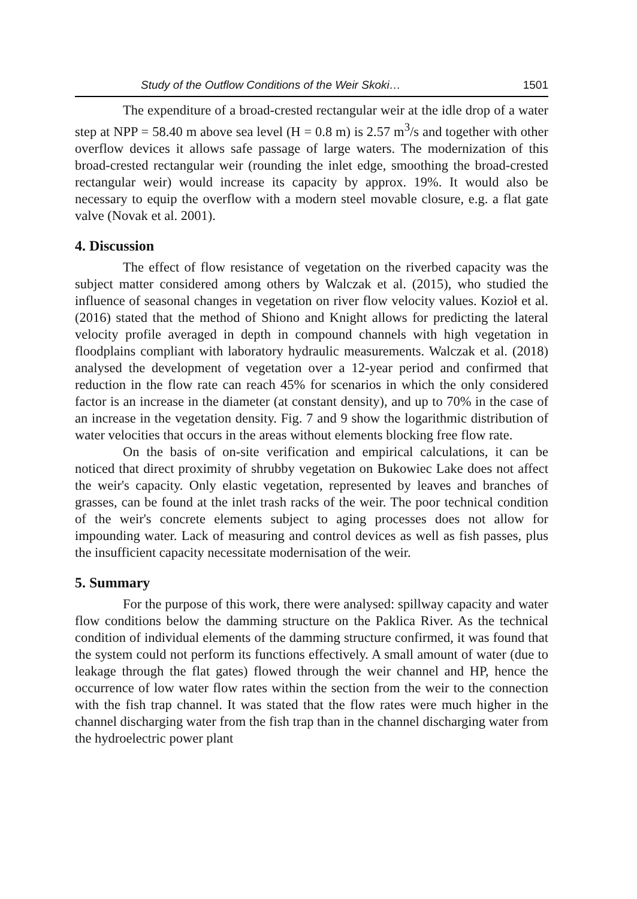Study of the Outflow Conditions of the Weir Skoki… 1501
The expenditure of a broad-crested rectangular weir at the idle drop of a water step at NPP = 58.40 m above sea level (H = 0.8 m) is 2.57 m<sup>3</sup>/s and together with other overflow devices it allows safe passage of large waters. The modernization of this broad-crested rectangular weir (rounding the inlet edge, smoothing the broad-crested rectangular weir) would increase its capacity by approx. 19%. It would also be necessary to equip the overflow with a modern steel movable closure, e.g. a flat gate valve (Novak et al. 2001).
4. Discussion
The effect of flow resistance of vegetation on the riverbed capacity was the subject matter considered among others by Walczak et al. (2015), who studied the influence of seasonal changes in vegetation on river flow velocity values. Kozioł et al. (2016) stated that the method of Shiono and Knight allows for predicting the lateral velocity profile averaged in depth in compound channels with high vegetation in floodplains compliant with laboratory hydraulic measurements. Walczak et al. (2018) analysed the development of vegetation over a 12-year period and confirmed that reduction in the flow rate can reach 45% for scenarios in which the only considered factor is an increase in the diameter (at constant density), and up to 70% in the case of an increase in the vegetation density. Fig. 7 and 9 show the logarithmic distribution of water velocities that occurs in the areas without elements blocking free flow rate.
On the basis of on-site verification and empirical calculations, it can be noticed that direct proximity of shrubby vegetation on Bukowiec Lake does not affect the weir's capacity. Only elastic vegetation, represented by leaves and branches of grasses, can be found at the inlet trash racks of the weir. The poor technical condition of the weir's concrete elements subject to aging processes does not allow for impounding water. Lack of measuring and control devices as well as fish passes, plus the insufficient capacity necessitate modernisation of the weir.
5. Summary
For the purpose of this work, there were analysed: spillway capacity and water flow conditions below the damming structure on the Paklica River. As the technical condition of individual elements of the damming structure confirmed, it was found that the system could not perform its functions effectively. A small amount of water (due to leakage through the flat gates) flowed through the weir channel and HP, hence the occurrence of low water flow rates within the section from the weir to the connection with the fish trap channel. It was stated that the flow rates were much higher in the channel discharging water from the fish trap than in the channel discharging water from the hydroelectric power plant